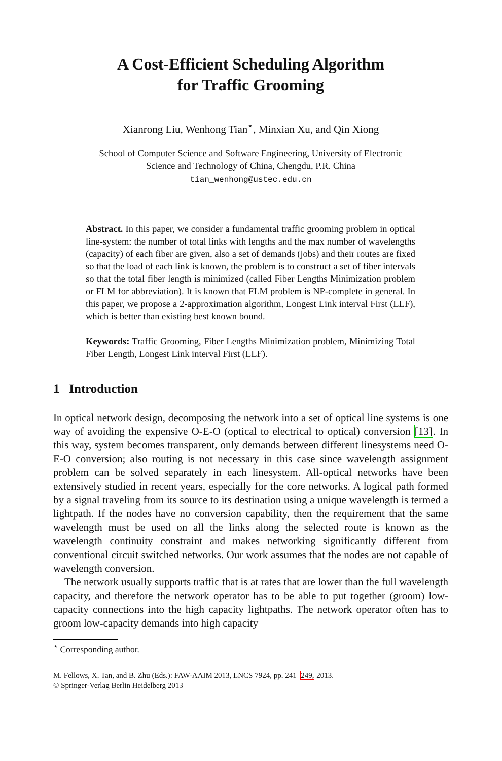A Cost-Efficient Scheduling Algorithm
for Traffic Grooming
Xianrong Liu, Wenhong Tian<sup>⋆</sup>, Minxian Xu, and Qin Xiong
School of Computer Science and Software Engineering, University of Electronic
Science and Technology of China, Chengdu, P.R. China
tian_wenhong@ustec.edu.cn
Abstract. In this paper, we consider a fundamental traffic grooming problem in optical line-system: the number of total links with lengths and the max number of wavelengths (capacity) of each fiber are given, also a set of demands (jobs) and their routes are fixed so that the load of each link is known, the problem is to construct a set of fiber intervals so that the total fiber length is minimized (called Fiber Lengths Minimization problem or FLM for abbreviation). It is known that FLM problem is NP-complete in general. In this paper, we propose a 2-approximation algorithm, Longest Link interval First (LLF), which is better than existing best known bound.
Keywords: Traffic Grooming, Fiber Lengths Minimization problem, Minimizing Total Fiber Length, Longest Link interval First (LLF).
1 Introduction
In optical network design, decomposing the network into a set of optical line systems is one way of avoiding the expensive O-E-O (optical to electrical to optical) conversion [13]. In this way, system becomes transparent, only demands between different linesystems need O-E-O conversion; also routing is not necessary in this case since wavelength assignment problem can be solved separately in each linesystem. All-optical networks have been extensively studied in recent years, especially for the core networks. A logical path formed by a signal traveling from its source to its destination using a unique wavelength is termed a lightpath. If the nodes have no conversion capability, then the requirement that the same wavelength must be used on all the links along the selected route is known as the wavelength continuity constraint and makes networking significantly different from conventional circuit switched networks. Our work assumes that the nodes are not capable of wavelength conversion.
The network usually supports traffic that is at rates that are lower than the full wavelength capacity, and therefore the network operator has to be able to put together (groom) low-capacity connections into the high capacity lightpaths. The network operator often has to groom low-capacity demands into high capacity
<sup>⋆</sup> Corresponding author.
M. Fellows, X. Tan, and B. Zhu (Eds.): FAW-AAIM 2013, LNCS 7924, pp. 241–249, 2013.
© Springer-Verlag Berlin Heidelberg 2013